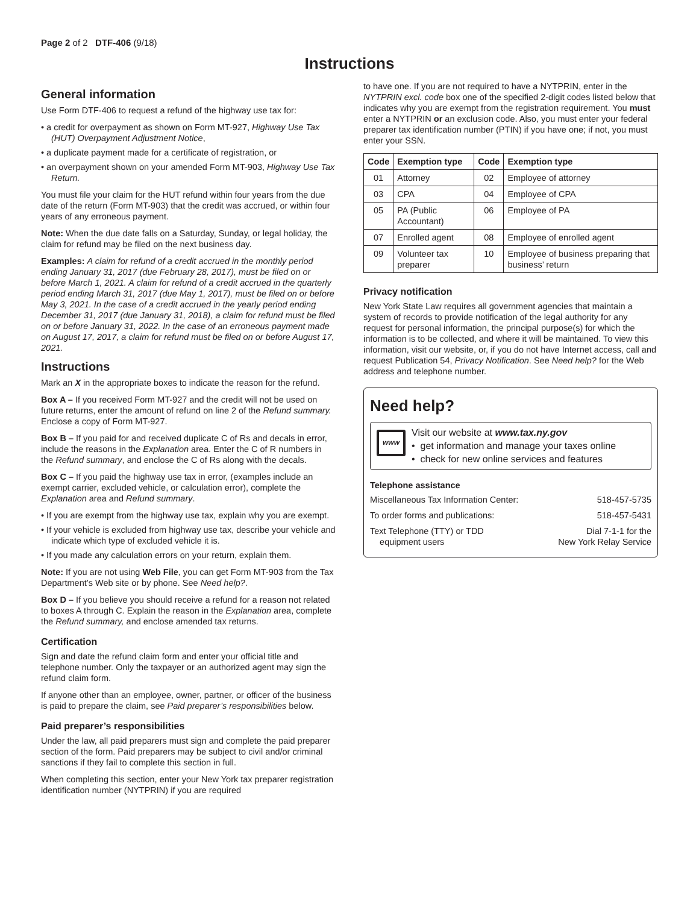Page 2 of 2 DTF-406 (9/18)
Instructions
General information
Use Form DTF-406 to request a refund of the highway use tax for:
• a credit for overpayment as shown on Form MT-927, Highway Use Tax (HUT) Overpayment Adjustment Notice,
• a duplicate payment made for a certificate of registration, or
• an overpayment shown on your amended Form MT-903, Highway Use Tax Return.
You must file your claim for the HUT refund within four years from the due date of the return (Form MT-903) that the credit was accrued, or within four years of any erroneous payment.
Note: When the due date falls on a Saturday, Sunday, or legal holiday, the claim for refund may be filed on the next business day.
Examples: A claim for refund of a credit accrued in the monthly period ending January 31, 2017 (due February 28, 2017), must be filed on or before March 1, 2021. A claim for refund of a credit accrued in the quarterly period ending March 31, 2017 (due May 1, 2017), must be filed on or before May 3, 2021. In the case of a credit accrued in the yearly period ending December 31, 2017 (due January 31, 2018), a claim for refund must be filed on or before January 31, 2022. In the case of an erroneous payment made on August 17, 2017, a claim for refund must be filed on or before August 17, 2021.
Instructions
Mark an X in the appropriate boxes to indicate the reason for the refund.
Box A – If you received Form MT-927 and the credit will not be used on future returns, enter the amount of refund on line 2 of the Refund summary. Enclose a copy of Form MT-927.
Box B – If you paid for and received duplicate C of Rs and decals in error, include the reasons in the Explanation area. Enter the C of R numbers in the Refund summary, and enclose the C of Rs along with the decals.
Box C – If you paid the highway use tax in error, (examples include an exempt carrier, excluded vehicle, or calculation error), complete the Explanation area and Refund summary.
• If you are exempt from the highway use tax, explain why you are exempt.
• If your vehicle is excluded from highway use tax, describe your vehicle and indicate which type of excluded vehicle it is.
• If you made any calculation errors on your return, explain them.
Note: If you are not using Web File, you can get Form MT-903 from the Tax Department’s Web site or by phone. See Need help?.
Box D – If you believe you should receive a refund for a reason not related to boxes A through C. Explain the reason in the Explanation area, complete the Refund summary, and enclose amended tax returns.
Certification
Sign and date the refund claim form and enter your official title and telephone number. Only the taxpayer or an authorized agent may sign the refund claim form.
If anyone other than an employee, owner, partner, or officer of the business is paid to prepare the claim, see Paid preparer’s responsibilities below.
Paid preparer’s responsibilities
Under the law, all paid preparers must sign and complete the paid preparer section of the form. Paid preparers may be subject to civil and/or criminal sanctions if they fail to complete this section in full.
When completing this section, enter your New York tax preparer registration identification number (NYTPRIN) if you are required
to have one. If you are not required to have a NYTPRIN, enter in the NYTPRIN excl. code box one of the specified 2-digit codes listed below that indicates why you are exempt from the registration requirement. You must enter a NYTPRIN or an exclusion code. Also, you must enter your federal preparer tax identification number (PTIN) if you have one; if not, you must enter your SSN.
| Code | Exemption type | Code | Exemption type |
| --- | --- | --- | --- |
| 01 | Attorney | 02 | Employee of attorney |
| 03 | CPA | 04 | Employee of CPA |
| 05 | PA (Public Accountant) | 06 | Employee of PA |
| 07 | Enrolled agent | 08 | Employee of enrolled agent |
| 09 | Volunteer tax preparer | 10 | Employee of business preparing that business’ return |
Privacy notification
New York State Law requires all government agencies that maintain a system of records to provide notification of the legal authority for any request for personal information, the principal purpose(s) for which the information is to be collected, and where it will be maintained. To view this information, visit our website, or, if you do not have Internet access, call and request Publication 54, Privacy Notification. See Need help? for the Web address and telephone number.
Need help?
www
Visit our website at www.tax.ny.gov
• get information and manage your taxes online
• check for new online services and features
Telephone assistance
Miscellaneous Tax Information Center: 518-457-5735
To order forms and publications: 518-457-5431
Text Telephone (TTY) or TDD
equipment users Dial 7-1-1 for the
New York Relay Service